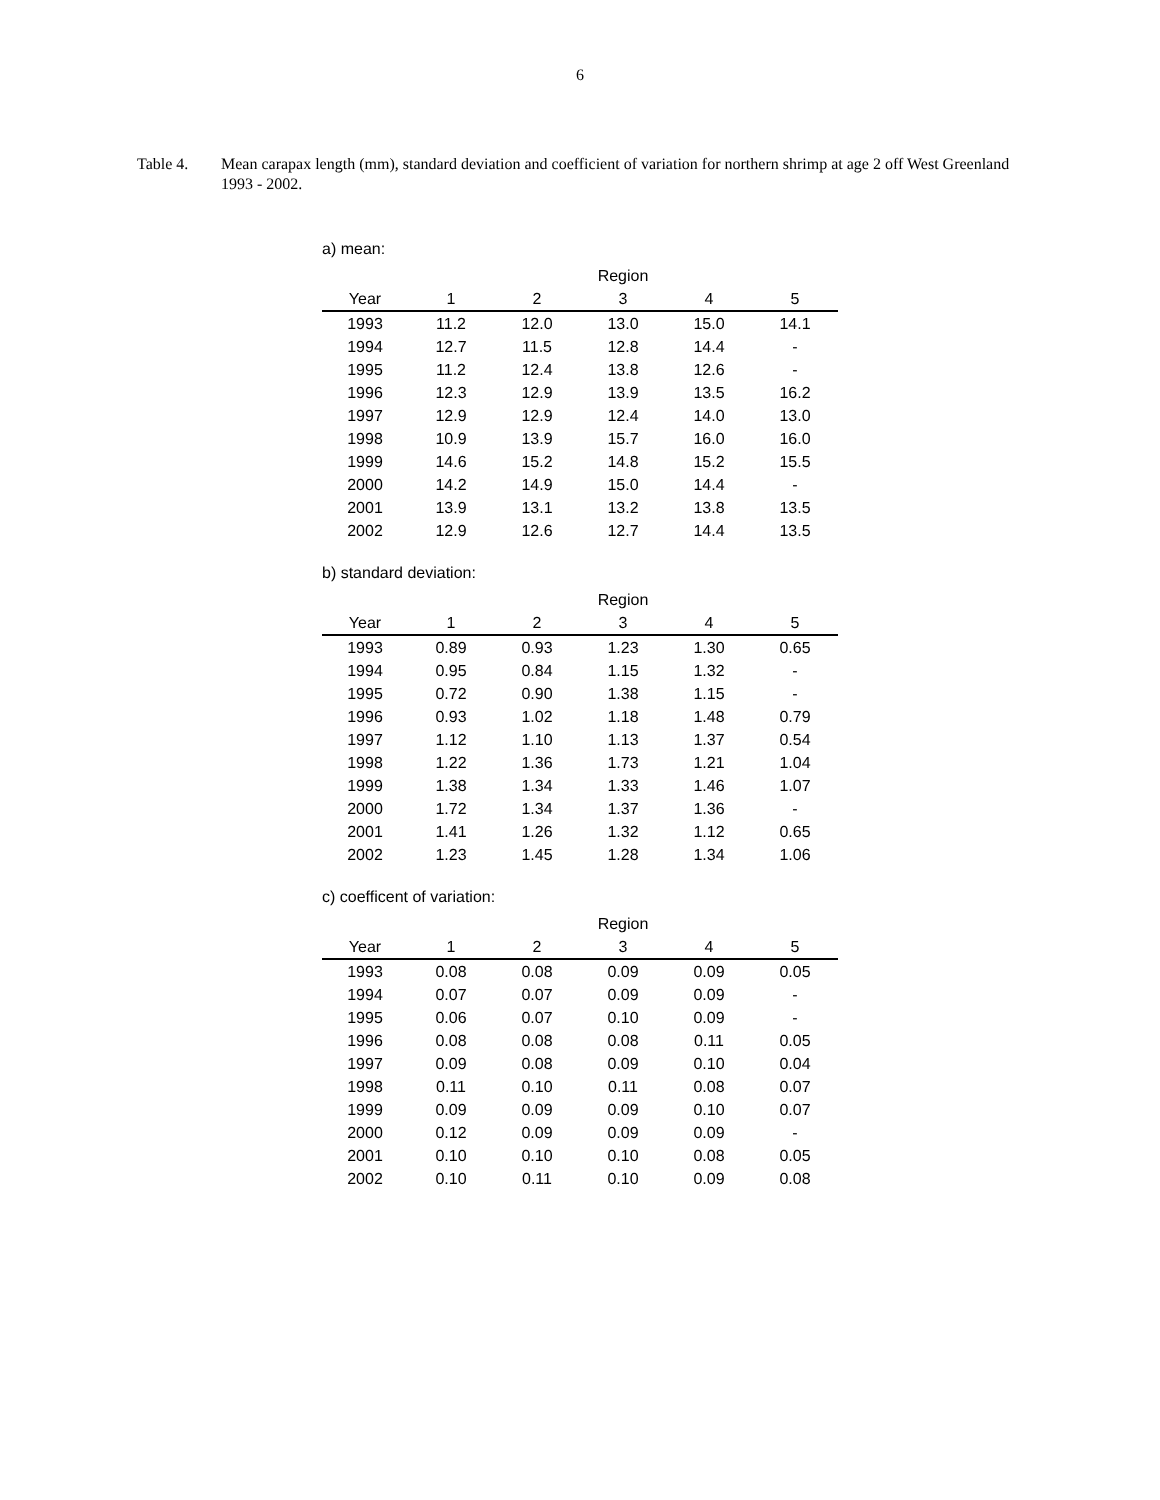6
Table 4. Mean carapax length (mm), standard deviation and coefficient of variation for northern shrimp at age 2 off West Greenland 1993 - 2002.
a) mean:
| | | | Region | | |
| --- | --- | --- | --- | --- | --- |
| Year | 1 | 2 | 3 | 4 | 5 |
| 1993 | 11.2 | 12.0 | 13.0 | 15.0 | 14.1 |
| 1994 | 12.7 | 11.5 | 12.8 | 14.4 | - |
| 1995 | 11.2 | 12.4 | 13.8 | 12.6 | - |
| 1996 | 12.3 | 12.9 | 13.9 | 13.5 | 16.2 |
| 1997 | 12.9 | 12.9 | 12.4 | 14.0 | 13.0 |
| 1998 | 10.9 | 13.9 | 15.7 | 16.0 | 16.0 |
| 1999 | 14.6 | 15.2 | 14.8 | 15.2 | 15.5 |
| 2000 | 14.2 | 14.9 | 15.0 | 14.4 | - |
| 2001 | 13.9 | 13.1 | 13.2 | 13.8 | 13.5 |
| 2002 | 12.9 | 12.6 | 12.7 | 14.4 | 13.5 |
b) standard deviation:
| | | | Region | | |
| --- | --- | --- | --- | --- | --- |
| Year | 1 | 2 | 3 | 4 | 5 |
| 1993 | 0.89 | 0.93 | 1.23 | 1.30 | 0.65 |
| 1994 | 0.95 | 0.84 | 1.15 | 1.32 | - |
| 1995 | 0.72 | 0.90 | 1.38 | 1.15 | - |
| 1996 | 0.93 | 1.02 | 1.18 | 1.48 | 0.79 |
| 1997 | 1.12 | 1.10 | 1.13 | 1.37 | 0.54 |
| 1998 | 1.22 | 1.36 | 1.73 | 1.21 | 1.04 |
| 1999 | 1.38 | 1.34 | 1.33 | 1.46 | 1.07 |
| 2000 | 1.72 | 1.34 | 1.37 | 1.36 | - |
| 2001 | 1.41 | 1.26 | 1.32 | 1.12 | 0.65 |
| 2002 | 1.23 | 1.45 | 1.28 | 1.34 | 1.06 |
c) coefficent of variation:
| | | | Region | | |
| --- | --- | --- | --- | --- | --- |
| Year | 1 | 2 | 3 | 4 | 5 |
| 1993 | 0.08 | 0.08 | 0.09 | 0.09 | 0.05 |
| 1994 | 0.07 | 0.07 | 0.09 | 0.09 | - |
| 1995 | 0.06 | 0.07 | 0.10 | 0.09 | - |
| 1996 | 0.08 | 0.08 | 0.08 | 0.11 | 0.05 |
| 1997 | 0.09 | 0.08 | 0.09 | 0.10 | 0.04 |
| 1998 | 0.11 | 0.10 | 0.11 | 0.08 | 0.07 |
| 1999 | 0.09 | 0.09 | 0.09 | 0.10 | 0.07 |
| 2000 | 0.12 | 0.09 | 0.09 | 0.09 | - |
| 2001 | 0.10 | 0.10 | 0.10 | 0.08 | 0.05 |
| 2002 | 0.10 | 0.11 | 0.10 | 0.09 | 0.08 |